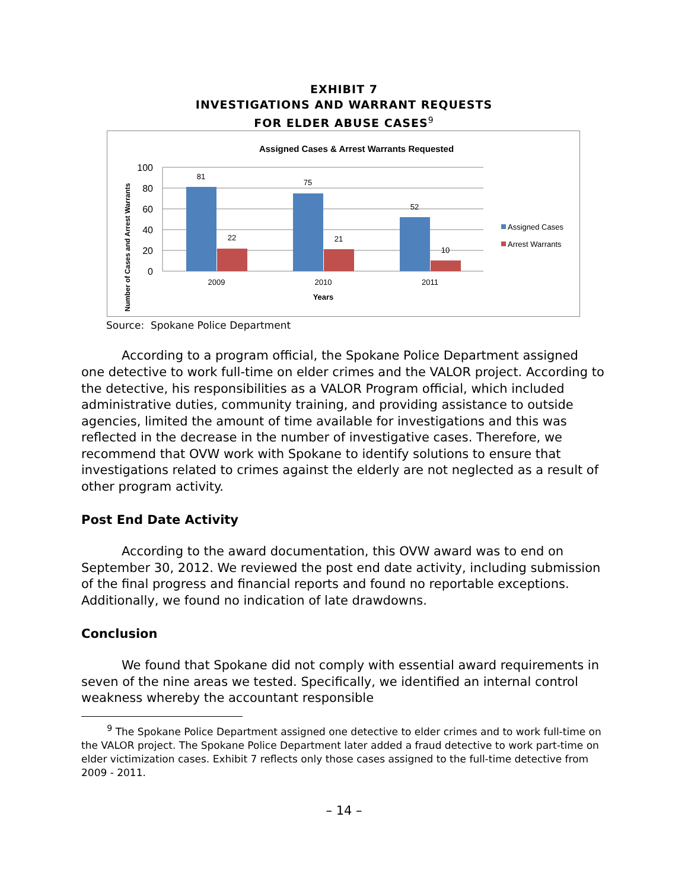EXHIBIT 7
INVESTIGATIONS AND WARRANT REQUESTS
FOR ELDER ABUSE CASES<sup>9</sup>
Assigned Cases & Arrest Warrants Requested
100
80
60
40
20
0
81
22
75
21
52
10
2009
2010
2011
Years
Number of Cases and Arrest Warrants
Assigned Cases
Arrest Warrants
Source: Spokane Police Department
According to a program official, the Spokane Police Department assigned one detective to work full-time on elder crimes and the VALOR project. According to the detective, his responsibilities as a VALOR Program official, which included administrative duties, community training, and providing assistance to outside agencies, limited the amount of time available for investigations and this was reflected in the decrease in the number of investigative cases. Therefore, we recommend that OVW work with Spokane to identify solutions to ensure that investigations related to crimes against the elderly are not neglected as a result of other program activity.
Post End Date Activity
According to the award documentation, this OVW award was to end on September 30, 2012. We reviewed the post end date activity, including submission of the final progress and financial reports and found no reportable exceptions. Additionally, we found no indication of late drawdowns.
Conclusion
We found that Spokane did not comply with essential award requirements in seven of the nine areas we tested. Specifically, we identified an internal control weakness whereby the accountant responsible
<sup>9</sup> The Spokane Police Department assigned one detective to elder crimes and to work full-time on the VALOR project. The Spokane Police Department later added a fraud detective to work part-time on elder victimization cases. Exhibit 7 reflects only those cases assigned to the full-time detective from 2009 - 2011.
– 14 –